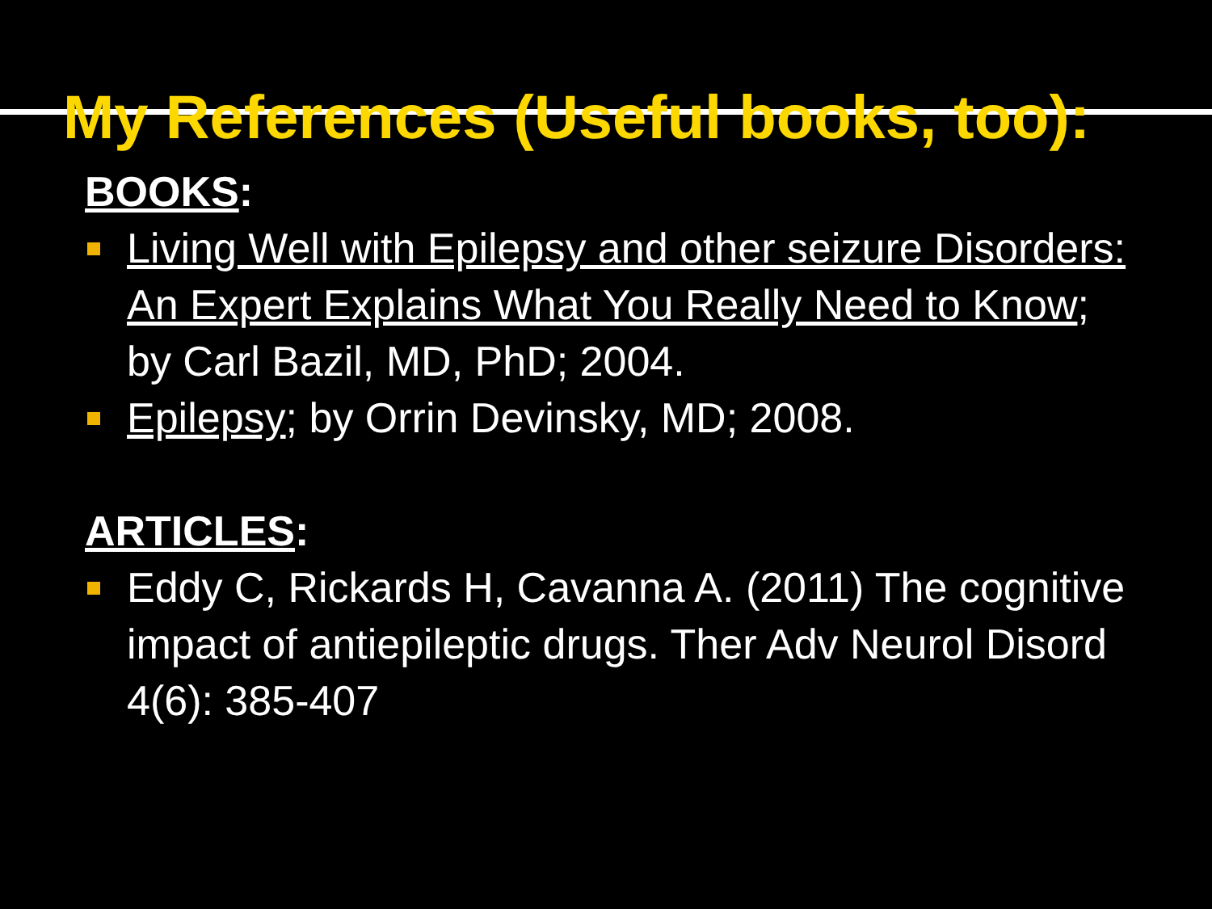My References (Useful books, too):
BOOKS:
Living Well with Epilepsy and other seizure Disorders: An Expert Explains What You Really Need to Know; by Carl Bazil, MD, PhD; 2004.
Epilepsy; by Orrin Devinsky, MD; 2008.
ARTICLES:
Eddy C, Rickards H, Cavanna A. (2011) The cognitive impact of antiepileptic drugs. Ther Adv Neurol Disord 4(6): 385-407